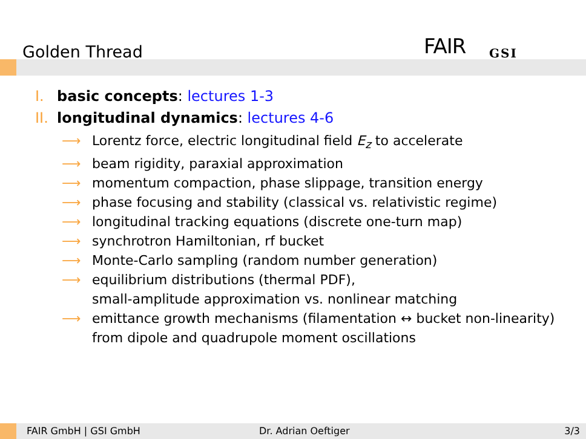Golden Thread FAIR GSI
I. basic concepts: lectures 1-3
II. longitudinal dynamics: lectures 4-6
⟶ Lorentz force, electric longitudinal field E<sub>z</sub> to accelerate
⟶ beam rigidity, paraxial approximation
⟶ momentum compaction, phase slippage, transition energy
⟶ phase focusing and stability (classical vs. relativistic regime)
⟶ longitudinal tracking equations (discrete one-turn map)
⟶ synchrotron Hamiltonian, rf bucket
⟶ Monte-Carlo sampling (random number generation)
⟶ equilibrium distributions (thermal PDF),
small-amplitude approximation vs. nonlinear matching
⟶ emittance growth mechanisms (filamentation ↔ bucket non-linearity)
from dipole and quadrupole moment oscillations
FAIR GmbH | GSI GmbH Dr. Adrian Oeftiger 3/3